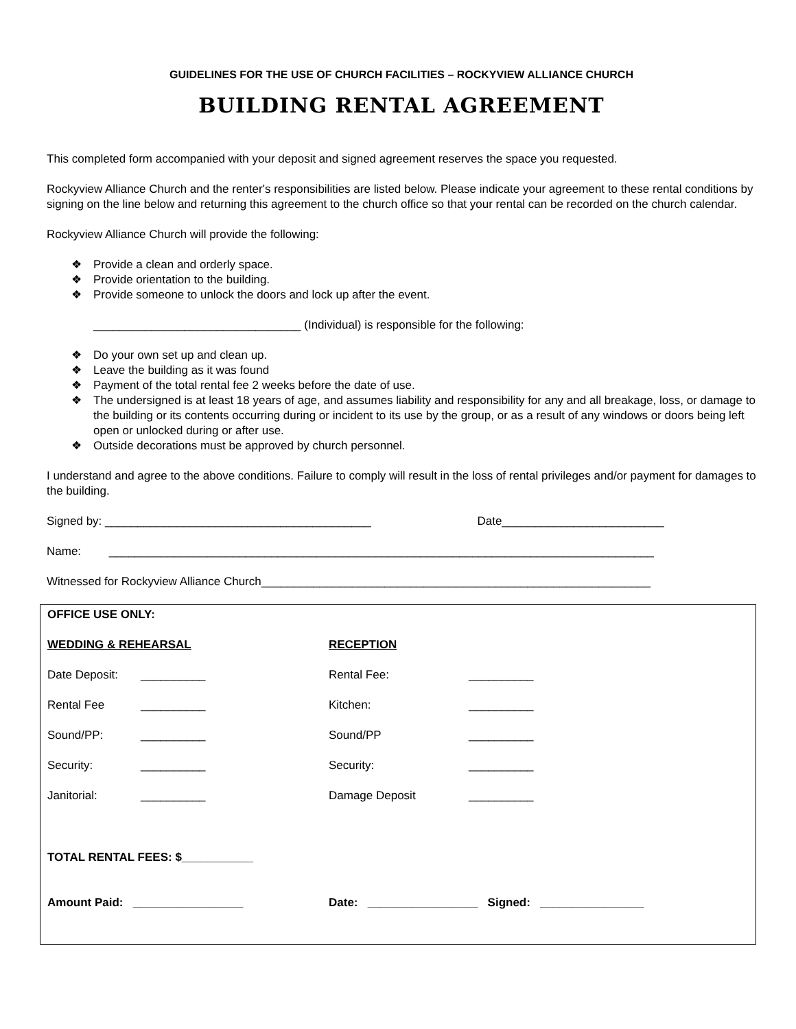GUIDELINES FOR THE USE OF CHURCH FACILITIES – ROCKYVIEW ALLIANCE CHURCH
BUILDING RENTAL AGREEMENT
This completed form accompanied with your deposit and signed agreement reserves the space you requested.
Rockyview Alliance Church and the renter's responsibilities are listed below. Please indicate your agreement to these rental conditions by signing on the line below and returning this agreement to the church office so that your rental can be recorded on the church calendar.
Rockyview Alliance Church will provide the following:
❖ Provide a clean and orderly space.
❖ Provide orientation to the building.
❖ Provide someone to unlock the doors and lock up after the event.
________________________________ (Individual) is responsible for the following:
❖ Do your own set up and clean up.
❖ Leave the building as it was found
❖ Payment of the total rental fee 2 weeks before the date of use.
❖ The undersigned is at least 18 years of age, and assumes liability and responsibility for any and all breakage, loss, or damage to the building or its contents occurring during or incident to its use by the group, or as a result of any windows or doors being left open or unlocked during or after use.
❖ Outside decorations must be approved by church personnel.
I understand and agree to the above conditions. Failure to comply will result in the loss of rental privileges and/or payment for damages to the building.
Signed by: _________________________________________ Date_________________________
Name: ____________________________________________________________________________________
Witnessed for Rockyview Alliance Church____________________________________________________________
| OFFICE USE ONLY: | | | | |
| WEDDING & REHEARSAL | | RECEPTION | | |
| Date Deposit: | __________ | Rental Fee: | __________ | |
| Rental Fee | __________ | Kitchen: | __________ | |
| Sound/PP: | __________ | Sound/PP | __________ | |
| Security: | __________ | Security: | __________ | |
| Janitorial: | __________ | Damage Deposit | __________ | |
| TOTAL RENTAL FEES: $___________ | | | | |
| Amount Paid: _________________ | | Date: _________________ Signed: ________________ | | |